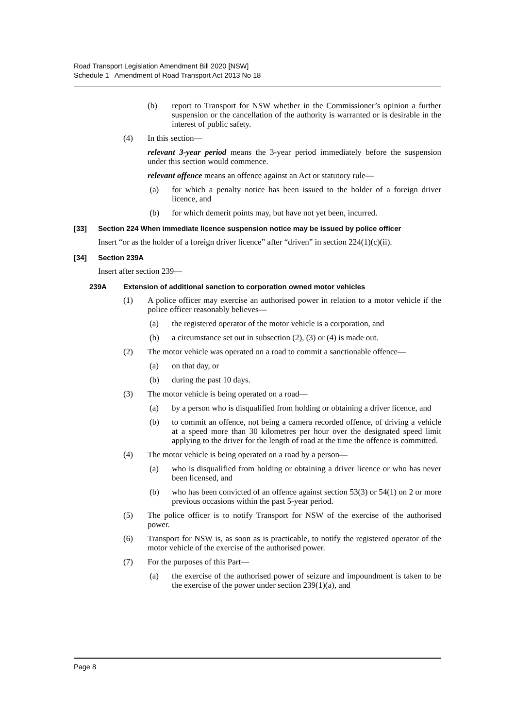Road Transport Legislation Amendment Bill 2020 [NSW]
Schedule 1 Amendment of Road Transport Act 2013 No 18
(b) report to Transport for NSW whether in the Commissioner’s opinion a further suspension or the cancellation of the authority is warranted or is desirable in the interest of public safety.
(4) In this section—
relevant 3-year period means the 3-year period immediately before the suspension under this section would commence.
relevant offence means an offence against an Act or statutory rule—
(a) for which a penalty notice has been issued to the holder of a foreign driver licence, and
(b) for which demerit points may, but have not yet been, incurred.
[33] Section 224 When immediate licence suspension notice may be issued by police officer
Insert “or as the holder of a foreign driver licence” after “driven” in section 224(1)(c)(ii).
[34] Section 239A
Insert after section 239—
239A Extension of additional sanction to corporation owned motor vehicles
(1) A police officer may exercise an authorised power in relation to a motor vehicle if the police officer reasonably believes—
(a) the registered operator of the motor vehicle is a corporation, and
(b) a circumstance set out in subsection (2), (3) or (4) is made out.
(2) The motor vehicle was operated on a road to commit a sanctionable offence—
(a) on that day, or
(b) during the past 10 days.
(3) The motor vehicle is being operated on a road—
(a) by a person who is disqualified from holding or obtaining a driver licence, and
(b) to commit an offence, not being a camera recorded offence, of driving a vehicle at a speed more than 30 kilometres per hour over the designated speed limit applying to the driver for the length of road at the time the offence is committed.
(4) The motor vehicle is being operated on a road by a person—
(a) who is disqualified from holding or obtaining a driver licence or who has never been licensed, and
(b) who has been convicted of an offence against section 53(3) or 54(1) on 2 or more previous occasions within the past 5-year period.
(5) The police officer is to notify Transport for NSW of the exercise of the authorised power.
(6) Transport for NSW is, as soon as is practicable, to notify the registered operator of the motor vehicle of the exercise of the authorised power.
(7) For the purposes of this Part—
(a) the exercise of the authorised power of seizure and impoundment is taken to be the exercise of the power under section 239(1)(a), and
Page 8